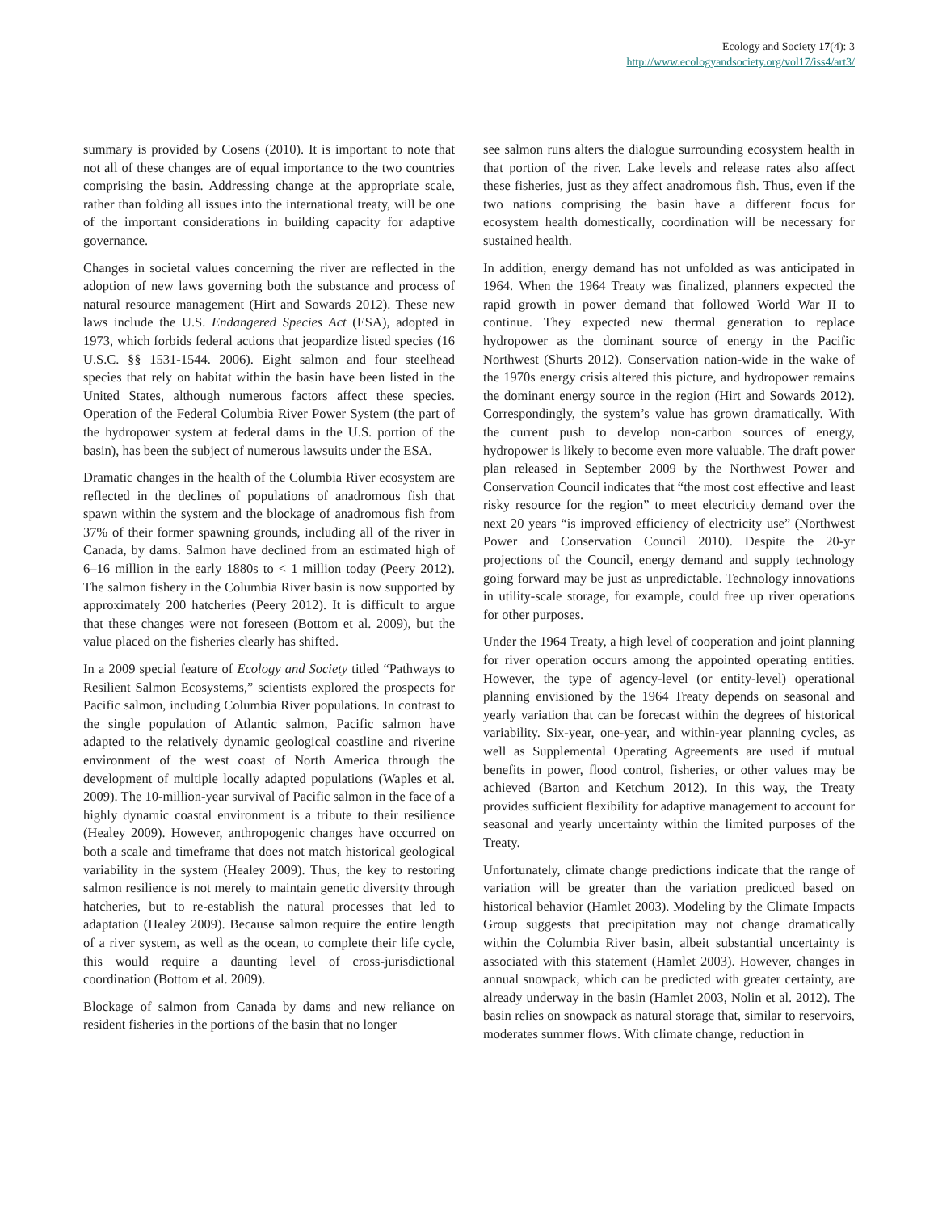Ecology and Society 17(4): 3
http://www.ecologyandsociety.org/vol17/iss4/art3/
summary is provided by Cosens (2010). It is important to note that not all of these changes are of equal importance to the two countries comprising the basin. Addressing change at the appropriate scale, rather than folding all issues into the international treaty, will be one of the important considerations in building capacity for adaptive governance.
Changes in societal values concerning the river are reflected in the adoption of new laws governing both the substance and process of natural resource management (Hirt and Sowards 2012). These new laws include the U.S. Endangered Species Act (ESA), adopted in 1973, which forbids federal actions that jeopardize listed species (16 U.S.C. §§ 1531-1544. 2006). Eight salmon and four steelhead species that rely on habitat within the basin have been listed in the United States, although numerous factors affect these species. Operation of the Federal Columbia River Power System (the part of the hydropower system at federal dams in the U.S. portion of the basin), has been the subject of numerous lawsuits under the ESA.
Dramatic changes in the health of the Columbia River ecosystem are reflected in the declines of populations of anadromous fish that spawn within the system and the blockage of anadromous fish from 37% of their former spawning grounds, including all of the river in Canada, by dams. Salmon have declined from an estimated high of 6–16 million in the early 1880s to < 1 million today (Peery 2012). The salmon fishery in the Columbia River basin is now supported by approximately 200 hatcheries (Peery 2012). It is difficult to argue that these changes were not foreseen (Bottom et al. 2009), but the value placed on the fisheries clearly has shifted.
In a 2009 special feature of Ecology and Society titled “Pathways to Resilient Salmon Ecosystems,” scientists explored the prospects for Pacific salmon, including Columbia River populations. In contrast to the single population of Atlantic salmon, Pacific salmon have adapted to the relatively dynamic geological coastline and riverine environment of the west coast of North America through the development of multiple locally adapted populations (Waples et al. 2009). The 10-million-year survival of Pacific salmon in the face of a highly dynamic coastal environment is a tribute to their resilience (Healey 2009). However, anthropogenic changes have occurred on both a scale and timeframe that does not match historical geological variability in the system (Healey 2009). Thus, the key to restoring salmon resilience is not merely to maintain genetic diversity through hatcheries, but to re-establish the natural processes that led to adaptation (Healey 2009). Because salmon require the entire length of a river system, as well as the ocean, to complete their life cycle, this would require a daunting level of cross-jurisdictional coordination (Bottom et al. 2009).
Blockage of salmon from Canada by dams and new reliance on resident fisheries in the portions of the basin that no longer
see salmon runs alters the dialogue surrounding ecosystem health in that portion of the river. Lake levels and release rates also affect these fisheries, just as they affect anadromous fish. Thus, even if the two nations comprising the basin have a different focus for ecosystem health domestically, coordination will be necessary for sustained health.
In addition, energy demand has not unfolded as was anticipated in 1964. When the 1964 Treaty was finalized, planners expected the rapid growth in power demand that followed World War II to continue. They expected new thermal generation to replace hydropower as the dominant source of energy in the Pacific Northwest (Shurts 2012). Conservation nation-wide in the wake of the 1970s energy crisis altered this picture, and hydropower remains the dominant energy source in the region (Hirt and Sowards 2012). Correspondingly, the system’s value has grown dramatically. With the current push to develop non-carbon sources of energy, hydropower is likely to become even more valuable. The draft power plan released in September 2009 by the Northwest Power and Conservation Council indicates that “the most cost effective and least risky resource for the region” to meet electricity demand over the next 20 years “is improved efficiency of electricity use” (Northwest Power and Conservation Council 2010). Despite the 20-yr projections of the Council, energy demand and supply technology going forward may be just as unpredictable. Technology innovations in utility-scale storage, for example, could free up river operations for other purposes.
Under the 1964 Treaty, a high level of cooperation and joint planning for river operation occurs among the appointed operating entities. However, the type of agency-level (or entity-level) operational planning envisioned by the 1964 Treaty depends on seasonal and yearly variation that can be forecast within the degrees of historical variability. Six-year, one-year, and within-year planning cycles, as well as Supplemental Operating Agreements are used if mutual benefits in power, flood control, fisheries, or other values may be achieved (Barton and Ketchum 2012). In this way, the Treaty provides sufficient flexibility for adaptive management to account for seasonal and yearly uncertainty within the limited purposes of the Treaty.
Unfortunately, climate change predictions indicate that the range of variation will be greater than the variation predicted based on historical behavior (Hamlet 2003). Modeling by the Climate Impacts Group suggests that precipitation may not change dramatically within the Columbia River basin, albeit substantial uncertainty is associated with this statement (Hamlet 2003). However, changes in annual snowpack, which can be predicted with greater certainty, are already underway in the basin (Hamlet 2003, Nolin et al. 2012). The basin relies on snowpack as natural storage that, similar to reservoirs, moderates summer flows. With climate change, reduction in